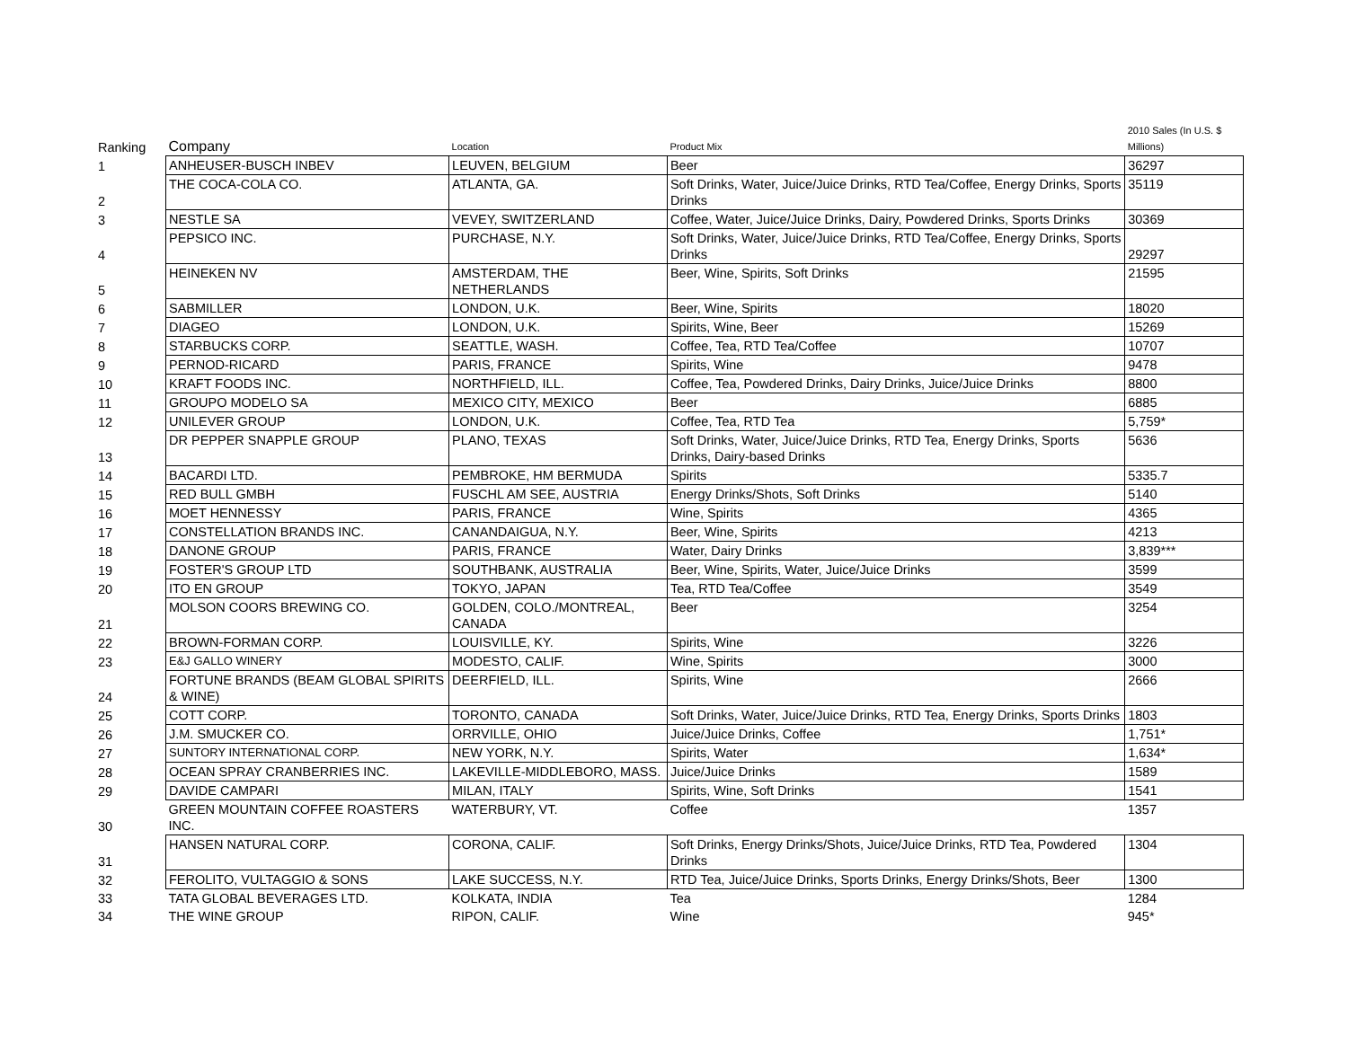| Ranking | Company | Location | Product Mix | 2010 Sales (In U.S. $ Millions) |
| --- | --- | --- | --- | --- |
| 1 | ANHEUSER-BUSCH INBEV | LEUVEN, BELGIUM | Beer | 36297 |
| 2 | THE COCA-COLA CO. | ATLANTA, GA. | Soft Drinks, Water, Juice/Juice Drinks, RTD Tea/Coffee, Energy Drinks, Sports Drinks | 35119 |
| 3 | NESTLE SA | VEVEY, SWITZERLAND | Coffee, Water, Juice/Juice Drinks, Dairy, Powdered Drinks, Sports Drinks | 30369 |
| 4 | PEPSICO INC. | PURCHASE, N.Y. | Soft Drinks, Water, Juice/Juice Drinks, RTD Tea/Coffee, Energy Drinks, Sports Drinks | 29297 |
| 5 | HEINEKEN NV | AMSTERDAM, THE NETHERLANDS | Beer, Wine, Spirits, Soft Drinks | 21595 |
| 6 | SABMILLER | LONDON, U.K. | Beer, Wine, Spirits | 18020 |
| 7 | DIAGEO | LONDON, U.K. | Spirits, Wine, Beer | 15269 |
| 8 | STARBUCKS CORP. | SEATTLE, WASH. | Coffee, Tea, RTD Tea/Coffee | 10707 |
| 9 | PERNOD-RICARD | PARIS, FRANCE | Spirits, Wine | 9478 |
| 10 | KRAFT FOODS INC. | NORTHFIELD, ILL. | Coffee, Tea, Powdered Drinks, Dairy Drinks, Juice/Juice Drinks | 8800 |
| 11 | GROUPO MODELO SA | MEXICO CITY, MEXICO | Beer | 6885 |
| 12 | UNILEVER GROUP | LONDON, U.K. | Coffee, Tea, RTD Tea | 5,759* |
| 13 | DR PEPPER SNAPPLE GROUP | PLANO, TEXAS | Soft Drinks, Water, Juice/Juice Drinks, RTD Tea, Energy Drinks, Sports Drinks, Dairy-based Drinks | 5636 |
| 14 | BACARDI LTD. | PEMBROKE, HM BERMUDA | Spirits | 5335.7 |
| 15 | RED BULL GMBH | FUSCHL AM SEE, AUSTRIA | Energy Drinks/Shots, Soft Drinks | 5140 |
| 16 | MOET HENNESSY | PARIS, FRANCE | Wine, Spirits | 4365 |
| 17 | CONSTELLATION BRANDS INC. | CANANDAIGUA, N.Y. | Beer, Wine, Spirits | 4213 |
| 18 | DANONE GROUP | PARIS, FRANCE | Water, Dairy Drinks | 3,839*** |
| 19 | FOSTER'S GROUP LTD | SOUTHBANK, AUSTRALIA | Beer, Wine, Spirits, Water, Juice/Juice Drinks | 3599 |
| 20 | ITO EN GROUP | TOKYO, JAPAN | Tea, RTD Tea/Coffee | 3549 |
| 21 | MOLSON COORS BREWING CO. | GOLDEN, COLO./MONTREAL, CANADA | Beer | 3254 |
| 22 | BROWN-FORMAN CORP. | LOUISVILLE, KY. | Spirits, Wine | 3226 |
| 23 | E&J GALLO WINERY | MODESTO, CALIF. | Wine, Spirits | 3000 |
| 24 | FORTUNE BRANDS (BEAM GLOBAL SPIRITS & WINE) | DEERFIELD, ILL. | Spirits, Wine | 2666 |
| 25 | COTT CORP. | TORONTO, CANADA | Soft Drinks, Water, Juice/Juice Drinks, RTD Tea, Energy Drinks, Sports Drinks | 1803 |
| 26 | J.M. SMUCKER CO. | ORRVILLE, OHIO | Juice/Juice Drinks, Coffee | 1,751* |
| 27 | SUNTORY INTERNATIONAL CORP. | NEW YORK, N.Y. | Spirits, Water | 1,634* |
| 28 | OCEAN SPRAY CRANBERRIES INC. | LAKEVILLE-MIDDLEBORO, MASS. | Juice/Juice Drinks | 1589 |
| 29 | DAVIDE CAMPARI | MILAN, ITALY | Spirits, Wine, Soft Drinks | 1541 |
| 30 | GREEN MOUNTAIN COFFEE ROASTERS INC. | WATERBURY, VT. | Coffee | 1357 |
| 31 | HANSEN NATURAL CORP. | CORONA, CALIF. | Soft Drinks, Energy Drinks/Shots, Juice/Juice Drinks, RTD Tea, Powdered Drinks | 1304 |
| 32 | FEROLITO, VULTAGGIO & SONS | LAKE SUCCESS, N.Y. | RTD Tea, Juice/Juice Drinks, Sports Drinks, Energy Drinks/Shots, Beer | 1300 |
| 33 | TATA GLOBAL BEVERAGES LTD. | KOLKATA, INDIA | Tea | 1284 |
| 34 | THE WINE GROUP | RIPON, CALIF. | Wine | 945* |